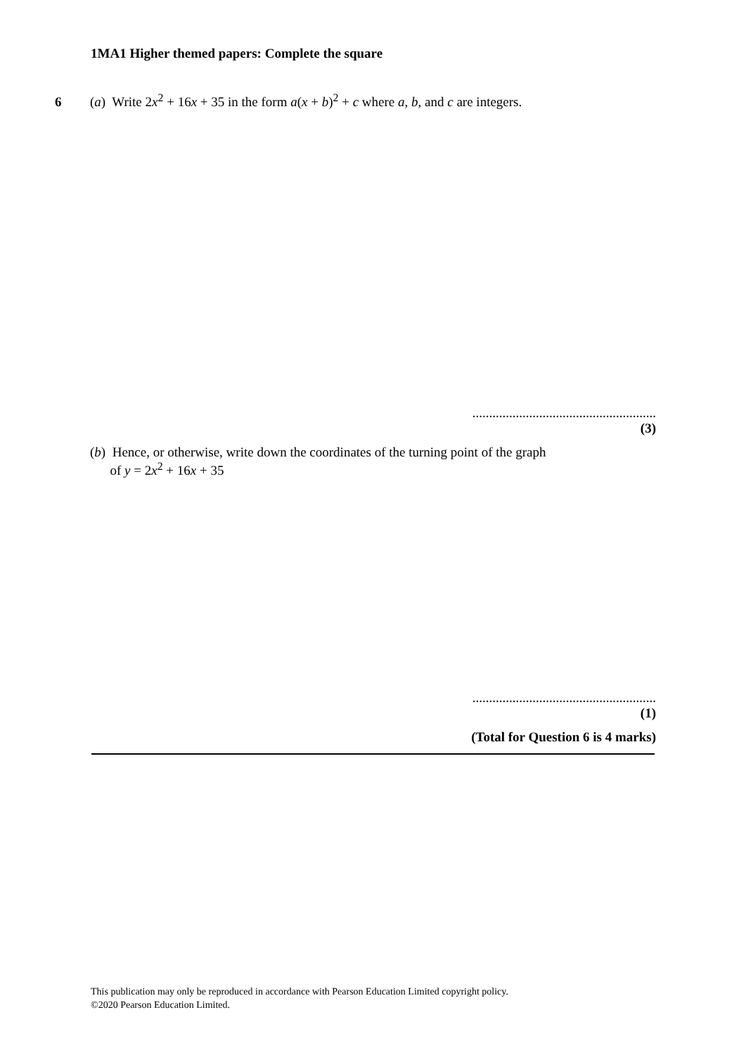1MA1 Higher themed papers: Complete the square
6 (a) Write 2x<sup>2</sup> + 16x + 35 in the form a(x + b)<sup>2</sup> + c where a, b, and c are integers.
.......................................................
(3)
(b) Hence, or otherwise, write down the coordinates of the turning point of the graph
of y = 2x<sup>2</sup> + 16x + 35
.......................................................
(1)
(Total for Question 6 is 4 marks)
This publication may only be reproduced in accordance with Pearson Education Limited copyright policy.
©2020 Pearson Education Limited.